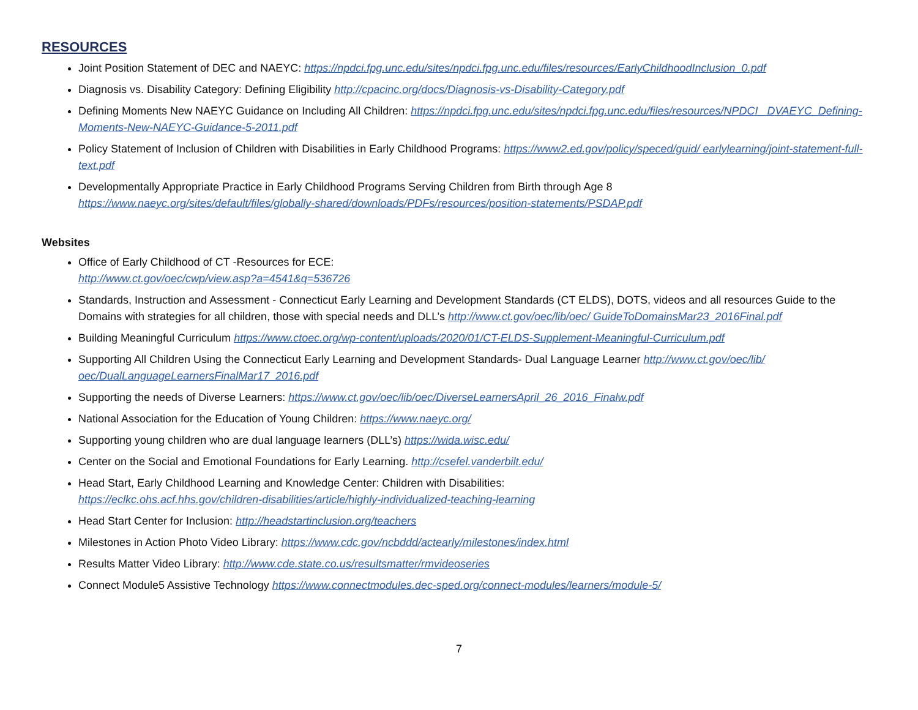RESOURCES
Joint Position Statement of DEC and NAEYC: https://npdci.fpg.unc.edu/sites/npdci.fpg.unc.edu/files/resources/EarlyChildhoodInclusion_0.pdf
Diagnosis vs. Disability Category: Defining Eligibility http://cpacinc.org/docs/Diagnosis-vs-Disability-Category.pdf
Defining Moments New NAEYC Guidance on Including All Children: https://npdci.fpg.unc.edu/sites/npdci.fpg.unc.edu/files/resources/NPDCI_ DVAEYC_Defining-Moments-New-NAEYC-Guidance-5-2011.pdf
Policy Statement of Inclusion of Children with Disabilities in Early Childhood Programs: https://www2.ed.gov/policy/speced/guid/ earlylearning/joint-statement-full-text.pdf
Developmentally Appropriate Practice in Early Childhood Programs Serving Children from Birth through Age 8
https://www.naeyc.org/sites/default/files/globally-shared/downloads/PDFs/resources/position-statements/PSDAP.pdf
Websites
Office of Early Childhood of CT -Resources for ECE:
http://www.ct.gov/oec/cwp/view.asp?a=4541&q=536726
Standards, Instruction and Assessment - Connecticut Early Learning and Development Standards (CT ELDS), DOTS, videos and all resources Guide to the Domains with strategies for all children, those with special needs and DLL’s http://www.ct.gov/oec/lib/oec/ GuideToDomainsMar23_2016Final.pdf
Building Meaningful Curriculum https://www.ctoec.org/wp-content/uploads/2020/01/CT-ELDS-Supplement-Meaningful-Curriculum.pdf
Supporting All Children Using the Connecticut Early Learning and Development Standards- Dual Language Learner http://www.ct.gov/oec/lib/ oec/DualLanguageLearnersFinalMar17_2016.pdf
Supporting the needs of Diverse Learners: https://www.ct.gov/oec/lib/oec/DiverseLearnersApril_26_2016_Finalw.pdf
National Association for the Education of Young Children: https://www.naeyc.org/
Supporting young children who are dual language learners (DLL’s) https://wida.wisc.edu/
Center on the Social and Emotional Foundations for Early Learning. http://csefel.vanderbilt.edu/
Head Start, Early Childhood Learning and Knowledge Center: Children with Disabilities:
https://eclkc.ohs.acf.hhs.gov/children-disabilities/article/highly-individualized-teaching-learning
Head Start Center for Inclusion: http://headstartinclusion.org/teachers
Milestones in Action Photo Video Library: https://www.cdc.gov/ncbddd/actearly/milestones/index.html
Results Matter Video Library: http://www.cde.state.co.us/resultsmatter/rmvideoseries
Connect Module5 Assistive Technology https://www.connectmodules.dec-sped.org/connect-modules/learners/module-5/
7